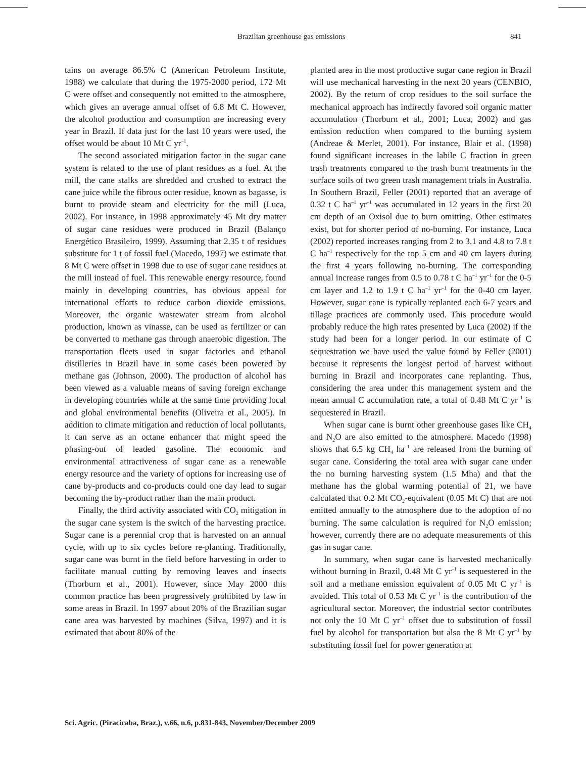Brazilian greenhouse gas emissions 841
tains on average 86.5% C (American Petroleum Institute, 1988) we calculate that during the 1975-2000 period, 172 Mt C were offset and consequently not emitted to the atmosphere, which gives an average annual offset of 6.8 Mt C. However, the alcohol production and consumption are increasing every year in Brazil. If data just for the last 10 years were used, the offset would be about 10 Mt C yr<sup>–1</sup>.
The second associated mitigation factor in the sugar cane system is related to the use of plant residues as a fuel. At the mill, the cane stalks are shredded and crushed to extract the cane juice while the fibrous outer residue, known as bagasse, is burnt to provide steam and electricity for the mill (Luca, 2002). For instance, in 1998 approximately 45 Mt dry matter of sugar cane residues were produced in Brazil (Balanço Energético Brasileiro, 1999). Assuming that 2.35 t of residues substitute for 1 t of fossil fuel (Macedo, 1997) we estimate that 8 Mt C were offset in 1998 due to use of sugar cane residues at the mill instead of fuel. This renewable energy resource, found mainly in developing countries, has obvious appeal for international efforts to reduce carbon dioxide emissions. Moreover, the organic wastewater stream from alcohol production, known as vinasse, can be used as fertilizer or can be converted to methane gas through anaerobic digestion. The transportation fleets used in sugar factories and ethanol distilleries in Brazil have in some cases been powered by methane gas (Johnson, 2000). The production of alcohol has been viewed as a valuable means of saving foreign exchange in developing countries while at the same time providing local and global environmental benefits (Oliveira et al., 2005). In addition to climate mitigation and reduction of local pollutants, it can serve as an octane enhancer that might speed the phasing-out of leaded gasoline. The economic and environmental attractiveness of sugar cane as a renewable energy resource and the variety of options for increasing use of cane by-products and co-products could one day lead to sugar becoming the by-product rather than the main product.
Finally, the third activity associated with CO<sub>2</sub> mitigation in the sugar cane system is the switch of the harvesting practice. Sugar cane is a perennial crop that is harvested on an annual cycle, with up to six cycles before re-planting. Traditionally, sugar cane was burnt in the field before harvesting in order to facilitate manual cutting by removing leaves and insects (Thorburn et al., 2001). However, since May 2000 this common practice has been progressively prohibited by law in some areas in Brazil. In 1997 about 20% of the Brazilian sugar cane area was harvested by machines (Silva, 1997) and it is estimated that about 80% of the
planted area in the most productive sugar cane region in Brazil will use mechanical harvesting in the next 20 years (CENBIO, 2002). By the return of crop residues to the soil surface the mechanical approach has indirectly favored soil organic matter accumulation (Thorburn et al., 2001; Luca, 2002) and gas emission reduction when compared to the burning system (Andreae & Merlet, 2001). For instance, Blair et al. (1998) found significant increases in the labile C fraction in green trash treatments compared to the trash burnt treatments in the surface soils of two green trash management trials in Australia. In Southern Brazil, Feller (2001) reported that an average of 0.32 t C ha<sup>–1</sup> yr<sup>–1</sup> was accumulated in 12 years in the first 20 cm depth of an Oxisol due to burn omitting. Other estimates exist, but for shorter period of no-burning. For instance, Luca (2002) reported increases ranging from 2 to 3.1 and 4.8 to 7.8 t C ha<sup>–1</sup> respectively for the top 5 cm and 40 cm layers during the first 4 years following no-burning. The corresponding annual increase ranges from 0.5 to 0.78 t C ha<sup>–1</sup> yr<sup>–1</sup> for the 0-5 cm layer and 1.2 to 1.9 t C ha<sup>–1</sup> yr<sup>–1</sup> for the 0-40 cm layer. However, sugar cane is typically replanted each 6-7 years and tillage practices are commonly used. This procedure would probably reduce the high rates presented by Luca (2002) if the study had been for a longer period. In our estimate of C sequestration we have used the value found by Feller (2001) because it represents the longest period of harvest without burning in Brazil and incorporates cane replanting. Thus, considering the area under this management system and the mean annual C accumulation rate, a total of 0.48 Mt C yr<sup>–1</sup> is sequestered in Brazil.
When sugar cane is burnt other greenhouse gases like CH<sub>4</sub> and N<sub>2</sub>O are also emitted to the atmosphere. Macedo (1998) shows that 6.5 kg CH<sub>4</sub> ha<sup>–1</sup> are released from the burning of sugar cane. Considering the total area with sugar cane under the no burning harvesting system (1.5 Mha) and that the methane has the global warming potential of 21, we have calculated that 0.2 Mt CO<sub>2</sub>-equivalent (0.05 Mt C) that are not emitted annually to the atmosphere due to the adoption of no burning. The same calculation is required for N<sub>2</sub>O emission; however, currently there are no adequate measurements of this gas in sugar cane.
In summary, when sugar cane is harvested mechanically without burning in Brazil, 0.48 Mt C yr<sup>–1</sup> is sequestered in the soil and a methane emission equivalent of 0.05 Mt C yr<sup>–1</sup> is avoided. This total of 0.53 Mt C yr<sup>–1</sup> is the contribution of the agricultural sector. Moreover, the industrial sector contributes not only the 10 Mt C yr<sup>–1</sup> offset due to substitution of fossil fuel by alcohol for transportation but also the 8 Mt C yr<sup>–1</sup> by substituting fossil fuel for power generation at
Sci. Agric. (Piracicaba, Braz.), v.66, n.6, p.831-843, November/December 2009